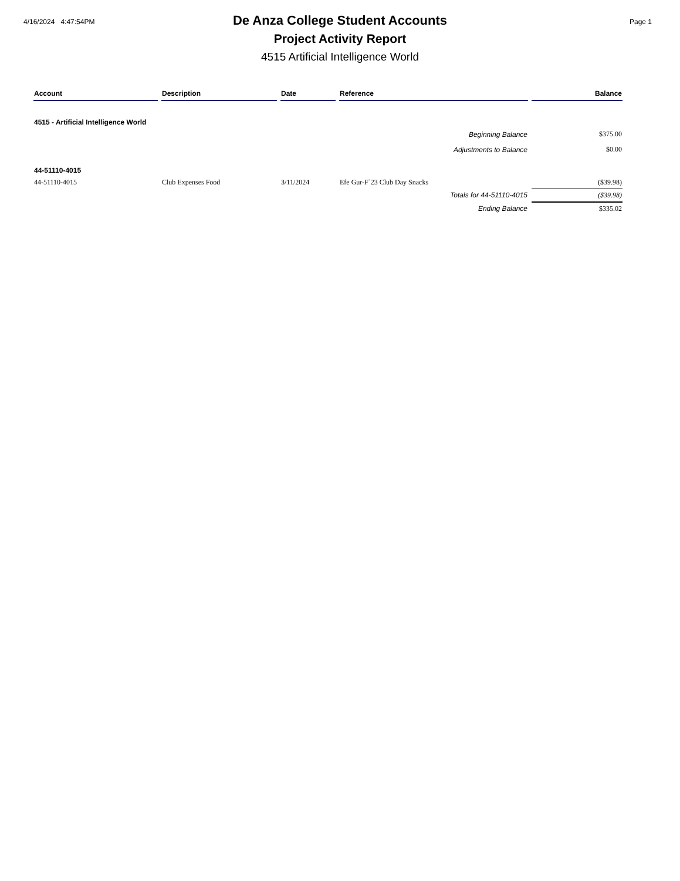4/16/2024 4:47:54PM Page 1
De Anza College Student Accounts
Project Activity Report
4515 Artificial Intelligence World
| Account | Description | Date | Reference | Balance |
| --- | --- | --- | --- | --- |
| 4515 - Artificial Intelligence World | | | | |
| Beginning Balance | | | | $375.00 |
| Adjustments to Balance | | | | $0.00 |
| 44-51110-4015 | | | | |
| 44-51110-4015 | Club Expenses Food | 3/11/2024 | Efe Gur-F`23 Club Day Snacks | ($39.98) |
| Totals for 44-51110-4015 | | | | ($39.98) |
| Ending Balance | | | | $335.02 |